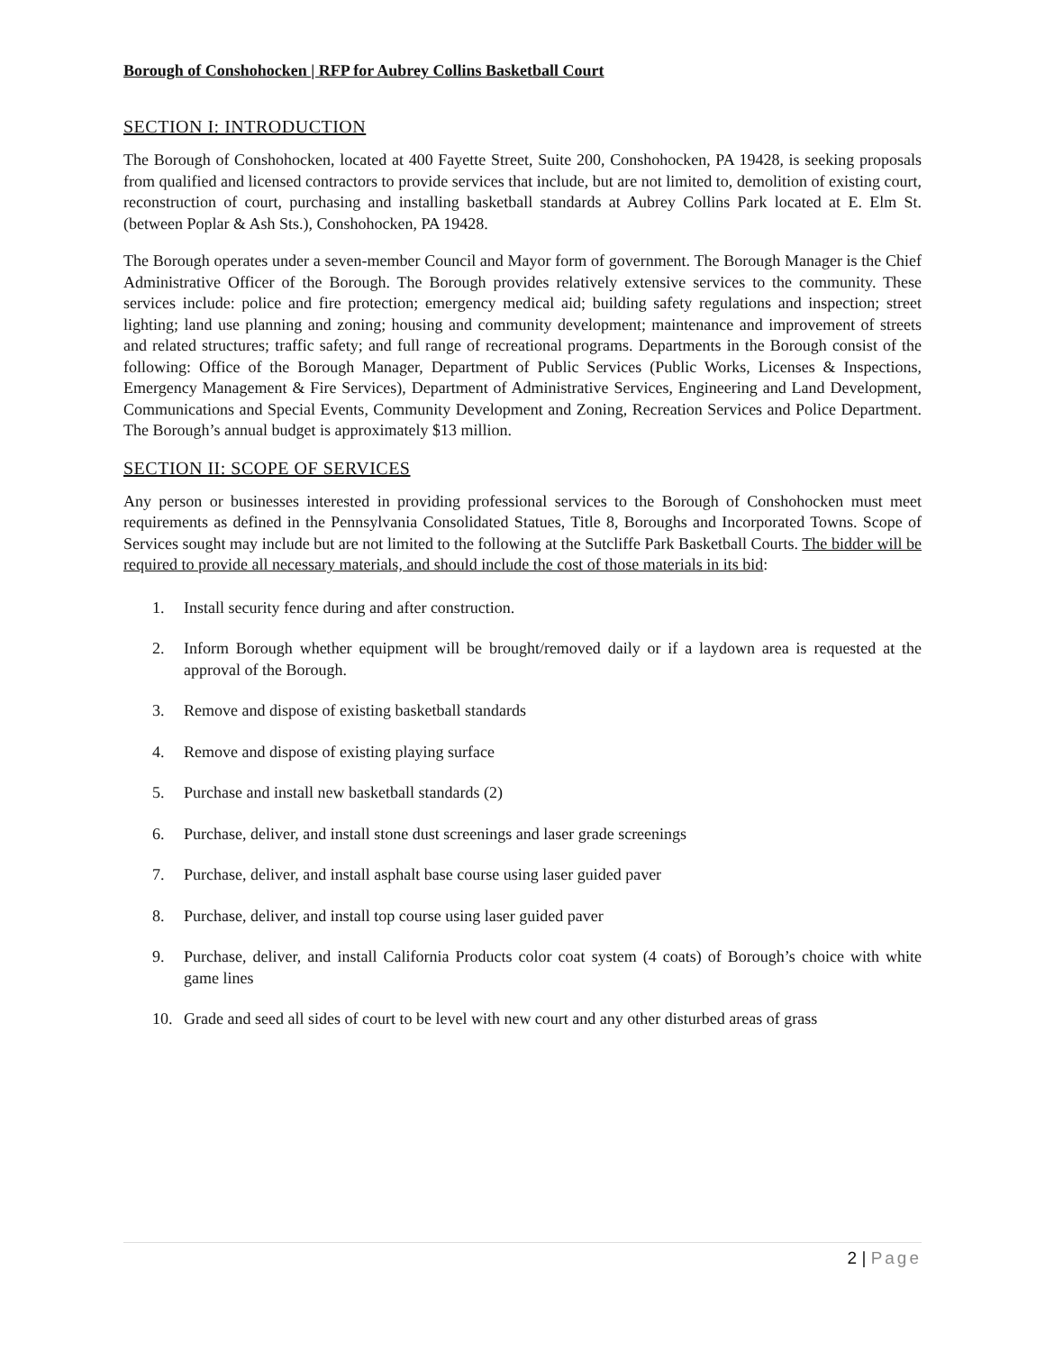Borough of Conshohocken | RFP for Aubrey Collins Basketball Court
SECTION I: INTRODUCTION
The Borough of Conshohocken, located at 400 Fayette Street, Suite 200, Conshohocken, PA 19428, is seeking proposals from qualified and licensed contractors to provide services that include, but are not limited to, demolition of existing court, reconstruction of court, purchasing and installing basketball standards at Aubrey Collins Park located at E. Elm St. (between Poplar & Ash Sts.), Conshohocken, PA 19428.
The Borough operates under a seven-member Council and Mayor form of government. The Borough Manager is the Chief Administrative Officer of the Borough. The Borough provides relatively extensive services to the community. These services include: police and fire protection; emergency medical aid; building safety regulations and inspection; street lighting; land use planning and zoning; housing and community development; maintenance and improvement of streets and related structures; traffic safety; and full range of recreational programs. Departments in the Borough consist of the following: Office of the Borough Manager, Department of Public Services (Public Works, Licenses & Inspections, Emergency Management & Fire Services), Department of Administrative Services, Engineering and Land Development, Communications and Special Events, Community Development and Zoning, Recreation Services and Police Department. The Borough’s annual budget is approximately $13 million.
SECTION II: SCOPE OF SERVICES
Any person or businesses interested in providing professional services to the Borough of Conshohocken must meet requirements as defined in the Pennsylvania Consolidated Statues, Title 8, Boroughs and Incorporated Towns. Scope of Services sought may include but are not limited to the following at the Sutcliffe Park Basketball Courts. The bidder will be required to provide all necessary materials, and should include the cost of those materials in its bid:
1. Install security fence during and after construction.
2. Inform Borough whether equipment will be brought/removed daily or if a laydown area is requested at the approval of the Borough.
3. Remove and dispose of existing basketball standards
4. Remove and dispose of existing playing surface
5. Purchase and install new basketball standards (2)
6. Purchase, deliver, and install stone dust screenings and laser grade screenings
7. Purchase, deliver, and install asphalt base course using laser guided paver
8. Purchase, deliver, and install top course using laser guided paver
9. Purchase, deliver, and install California Products color coat system (4 coats) of Borough’s choice with white game lines
10. Grade and seed all sides of court to be level with new court and any other disturbed areas of grass
2 | Page